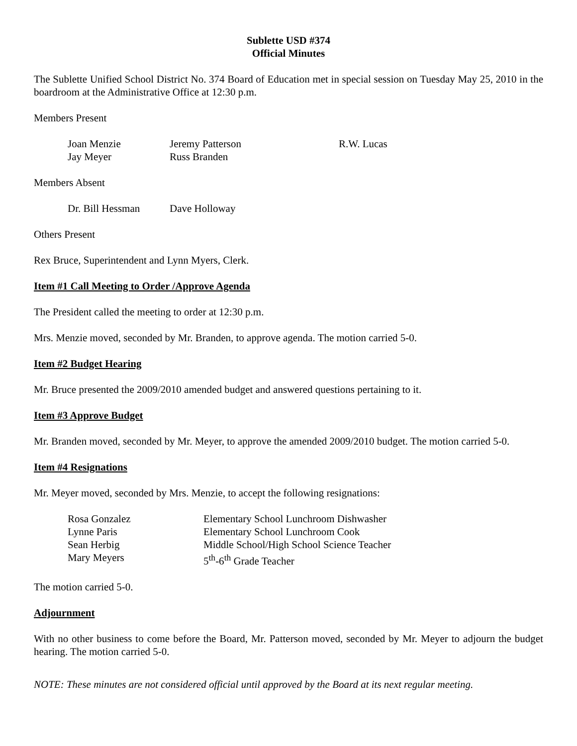Sublette USD #374
Official Minutes
The Sublette Unified School District No. 374 Board of Education met in special session on Tuesday May 25, 2010 in the boardroom at the Administrative Office at 12:30 p.m.
Members Present
| Joan Menzie | Jeremy Patterson | R.W. Lucas |
| Jay Meyer | Russ Branden | |
Members Absent
| Dr. Bill Hessman | Dave Holloway |
Others Present
Rex Bruce, Superintendent and Lynn Myers, Clerk.
Item #1 Call Meeting to Order /Approve Agenda
The President called the meeting to order at 12:30 p.m.
Mrs. Menzie moved, seconded by Mr. Branden, to approve agenda. The motion carried 5-0.
Item #2 Budget Hearing
Mr. Bruce presented the 2009/2010 amended budget and answered questions pertaining to it.
Item #3 Approve Budget
Mr. Branden moved, seconded by Mr. Meyer, to approve the amended 2009/2010 budget. The motion carried 5-0.
Item #4 Resignations
Mr. Meyer moved, seconded by Mrs. Menzie, to accept the following resignations:
| Rosa Gonzalez | Elementary School Lunchroom Dishwasher |
| Lynne Paris | Elementary School Lunchroom Cook |
| Sean Herbig | Middle School/High School Science Teacher |
| Mary Meyers | 5<sup>th</sup>-6<sup>th</sup> Grade Teacher |
The motion carried 5-0.
Adjournment
With no other business to come before the Board, Mr. Patterson moved, seconded by Mr. Meyer to adjourn the budget hearing. The motion carried 5-0.
NOTE: These minutes are not considered official until approved by the Board at its next regular meeting.